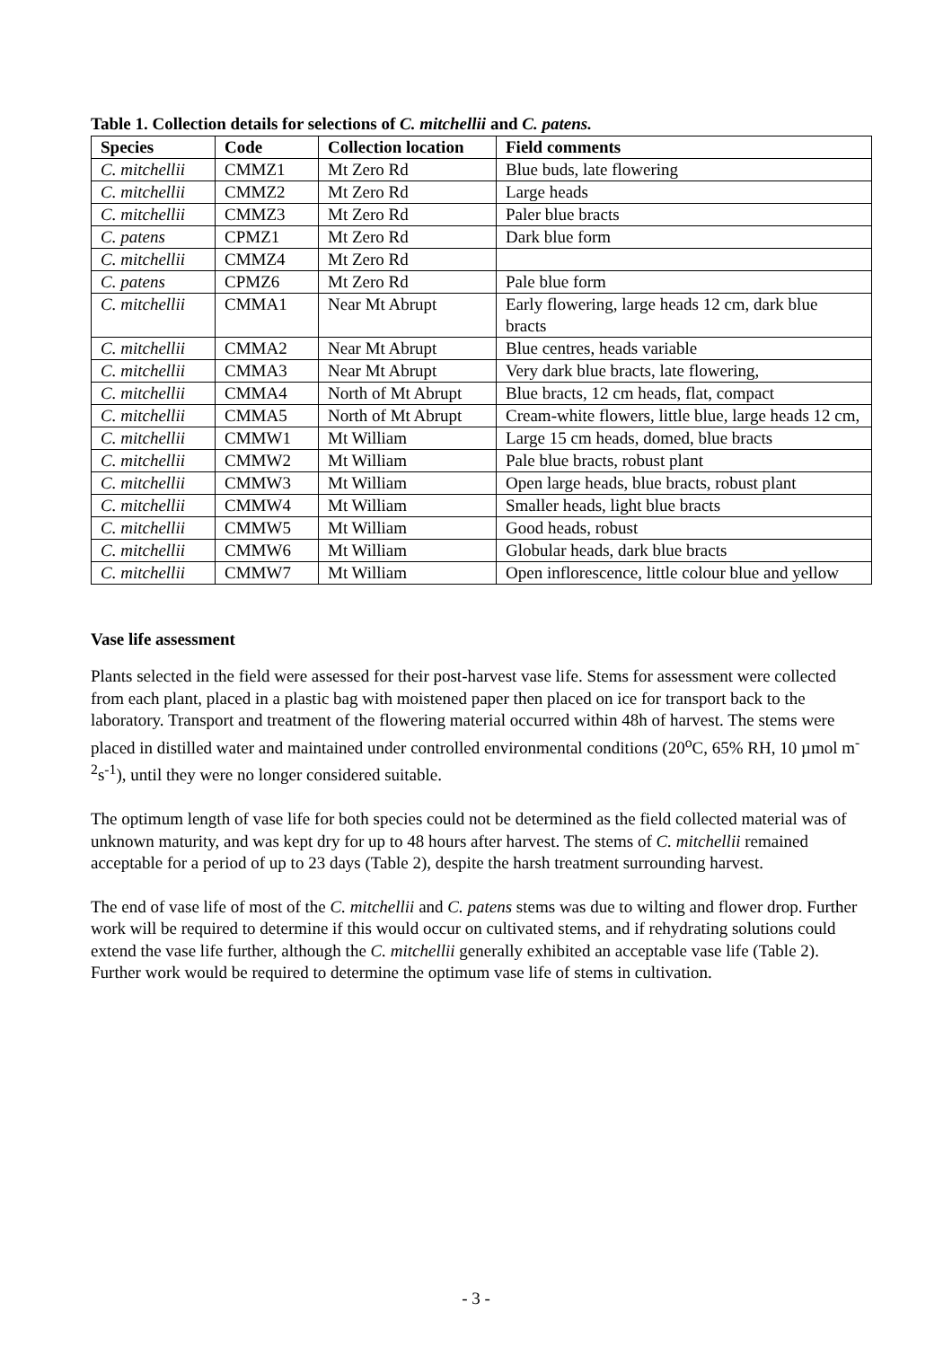Table 1. Collection details for selections of C. mitchellii and C. patens.
| Species | Code | Collection location | Field comments |
| --- | --- | --- | --- |
| C. mitchellii | CMMZ1 | Mt Zero Rd | Blue buds, late flowering |
| C. mitchellii | CMMZ2 | Mt Zero Rd | Large heads |
| C. mitchellii | CMMZ3 | Mt Zero Rd | Paler blue bracts |
| C. patens | CPMZ1 | Mt Zero Rd | Dark blue form |
| C. mitchellii | CMMZ4 | Mt Zero Rd | |
| C. patens | CPMZ6 | Mt Zero Rd | Pale blue form |
| C. mitchellii | CMMA1 | Near Mt Abrupt | Early flowering, large heads 12 cm, dark blue bracts |
| C. mitchellii | CMMA2 | Near Mt Abrupt | Blue centres, heads variable |
| C. mitchellii | CMMA3 | Near Mt Abrupt | Very dark blue bracts, late flowering, |
| C. mitchellii | CMMA4 | North of Mt Abrupt | Blue bracts, 12 cm heads, flat, compact |
| C. mitchellii | CMMA5 | North of Mt Abrupt | Cream-white flowers, little blue, large heads 12 cm, |
| C. mitchellii | CMMW1 | Mt William | Large 15 cm heads, domed, blue bracts |
| C. mitchellii | CMMW2 | Mt William | Pale blue bracts, robust plant |
| C. mitchellii | CMMW3 | Mt William | Open large heads, blue bracts, robust plant |
| C. mitchellii | CMMW4 | Mt William | Smaller heads, light blue bracts |
| C. mitchellii | CMMW5 | Mt William | Good heads, robust |
| C. mitchellii | CMMW6 | Mt William | Globular heads, dark blue bracts |
| C. mitchellii | CMMW7 | Mt William | Open inflorescence, little colour blue and yellow |
Vase life assessment
Plants selected in the field were assessed for their post-harvest vase life. Stems for assessment were collected from each plant, placed in a plastic bag with moistened paper then placed on ice for transport back to the laboratory. Transport and treatment of the flowering material occurred within 48h of harvest. The stems were placed in distilled water and maintained under controlled environmental conditions (20<sup>o</sup>C, 65% RH, 10 µmol m<sup>-2</sup>s<sup>-1</sup>), until they were no longer considered suitable.
The optimum length of vase life for both species could not be determined as the field collected material was of unknown maturity, and was kept dry for up to 48 hours after harvest. The stems of C. mitchellii remained acceptable for a period of up to 23 days (Table 2), despite the harsh treatment surrounding harvest.
The end of vase life of most of the C. mitchellii and C. patens stems was due to wilting and flower drop. Further work will be required to determine if this would occur on cultivated stems, and if rehydrating solutions could extend the vase life further, although the C. mitchellii generally exhibited an acceptable vase life (Table 2). Further work would be required to determine the optimum vase life of stems in cultivation.
- 3 -